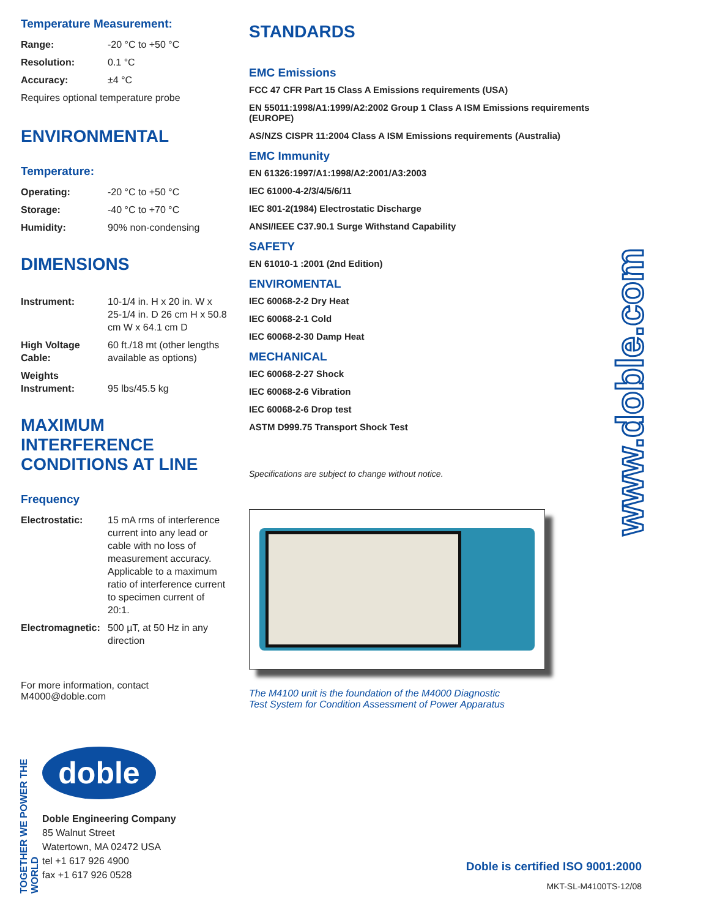Temperature Measurement:
| Range: | -20 °C to +50 °C |
| Resolution: | 0.1 °C |
| Accuracy: | ±4 °C |
Requires optional temperature probe
ENVIRONMENTAL
Temperature:
| Operating: | -20 °C to +50 °C |
| Storage: | -40 °C to +70 °C |
| Humidity: | 90% non-condensing |
DIMENSIONS
| Instrument: | 10-1/4 in. H x 20 in. W x 25-1/4 in. D 26 cm H x 50.8 cm W x 64.1 cm D |
| High Voltage Cable: | 60 ft./18 mt (other lengths available as options) |
| Weights Instrument: | 95 lbs/45.5 kg |
MAXIMUM INTERFERENCE CONDITIONS AT LINE
Frequency
| Electrostatic: | 15 mA rms of interference current into any lead or cable with no loss of measurement accuracy. Applicable to a maximum ratio of interference current to specimen current of 20:1. |
| Electromagnetic: | 500 µT, at 50 Hz in any direction |
For more information, contact
M4000@doble.com
STANDARDS
EMC Emissions
FCC 47 CFR Part 15 Class A Emissions requirements (USA)
EN 55011:1998/A1:1999/A2:2002 Group 1 Class A ISM Emissions requirements (EUROPE)
AS/NZS CISPR 11:2004 Class A ISM Emissions requirements (Australia)
EMC Immunity
EN 61326:1997/A1:1998/A2:2001/A3:2003
IEC 61000-4-2/3/4/5/6/11
IEC 801-2(1984) Electrostatic Discharge
ANSI/IEEE C37.90.1 Surge Withstand Capability
SAFETY
EN 61010-1 :2001 (2nd Edition)
ENVIROMENTAL
IEC 60068-2-2 Dry Heat
IEC 60068-2-1 Cold
IEC 60068-2-30 Damp Heat
MECHANICAL
IEC 60068-2-27 Shock
IEC 60068-2-6 Vibration
IEC 60068-2-6 Drop test
ASTM D999.75 Transport Shock Test
Specifications are subject to change without notice.
The M4100 unit is the foundation of the M4000 Diagnostic
Test System for Condition Assessment of Power Apparatus
www.doble.com
TOGETHER WE POWER THE WORLD
doble
Doble Engineering Company
85 Walnut Street
Watertown, MA 02472 USA
tel +1 617 926 4900
fax +1 617 926 0528
Doble is certified ISO 9001:2000
MKT-SL-M4100TS-12/08